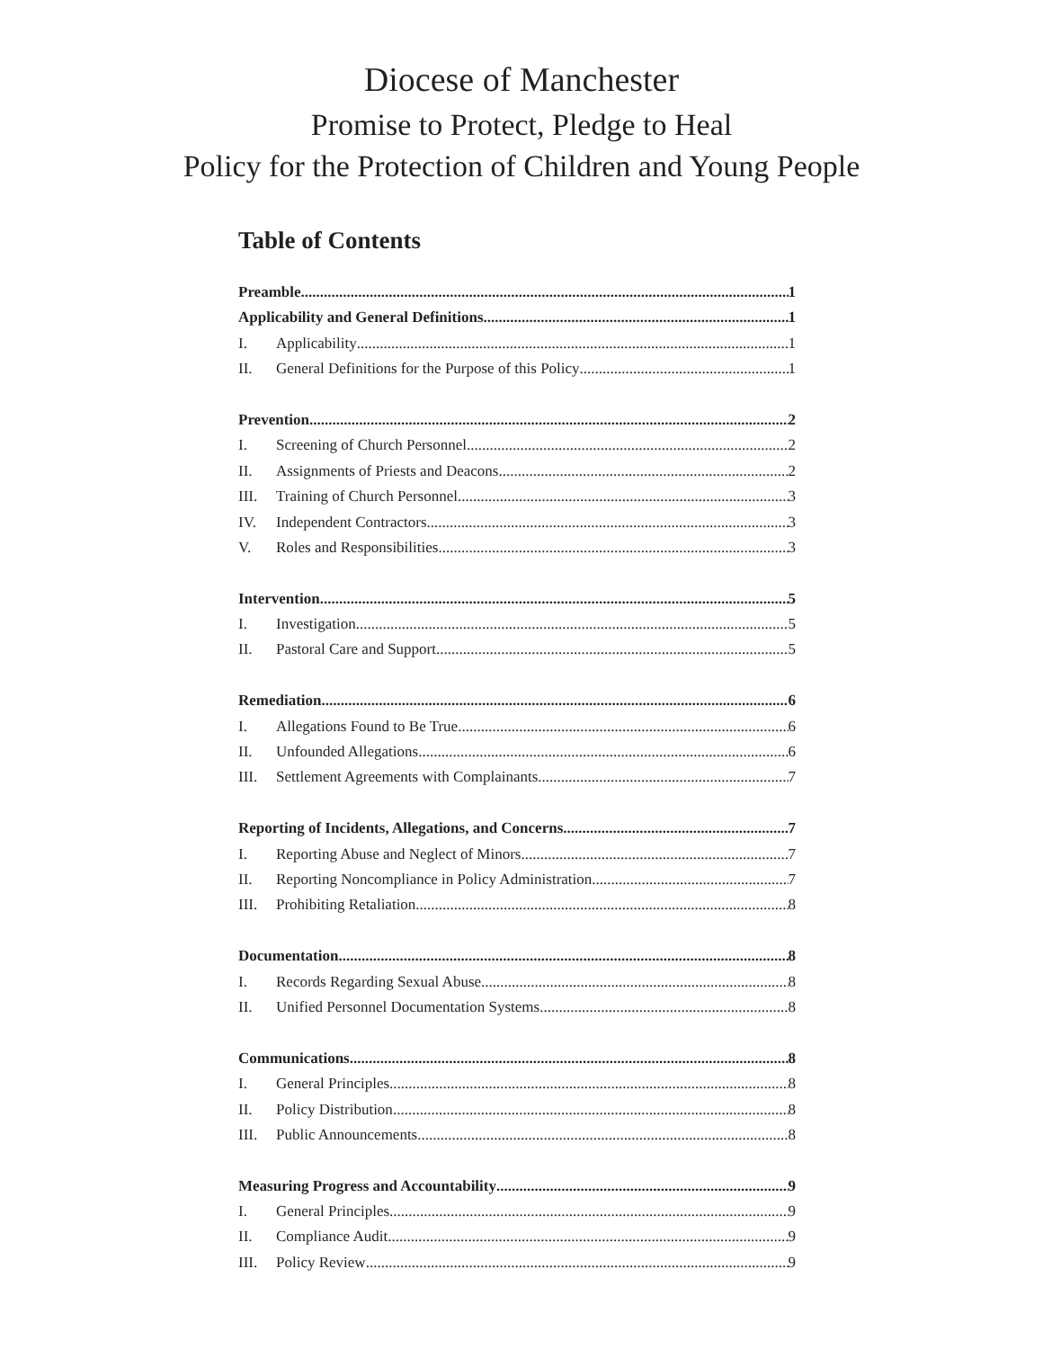Diocese of Manchester
Promise to Protect, Pledge to Heal
Policy for the Protection of Children and Young People
Table of Contents
Preamble 1
Applicability and General Definitions 1
I. Applicability 1
II. General Definitions for the Purpose of this Policy 1
Prevention 2
I. Screening of Church Personnel 2
II. Assignments of Priests and Deacons 2
III. Training of Church Personnel 3
IV. Independent Contractors 3
V. Roles and Responsibilities 3
Intervention 5
I. Investigation 5
II. Pastoral Care and Support 5
Remediation 6
I. Allegations Found to Be True 6
II. Unfounded Allegations 6
III. Settlement Agreements with Complainants 7
Reporting of Incidents, Allegations, and Concerns 7
I. Reporting Abuse and Neglect of Minors 7
II. Reporting Noncompliance in Policy Administration 7
III. Prohibiting Retaliation 8
Documentation 8
I. Records Regarding Sexual Abuse 8
II. Unified Personnel Documentation Systems 8
Communications 8
I. General Principles 8
II. Policy Distribution 8
III. Public Announcements 8
Measuring Progress and Accountability 9
I. General Principles 9
II. Compliance Audit 9
III. Policy Review 9